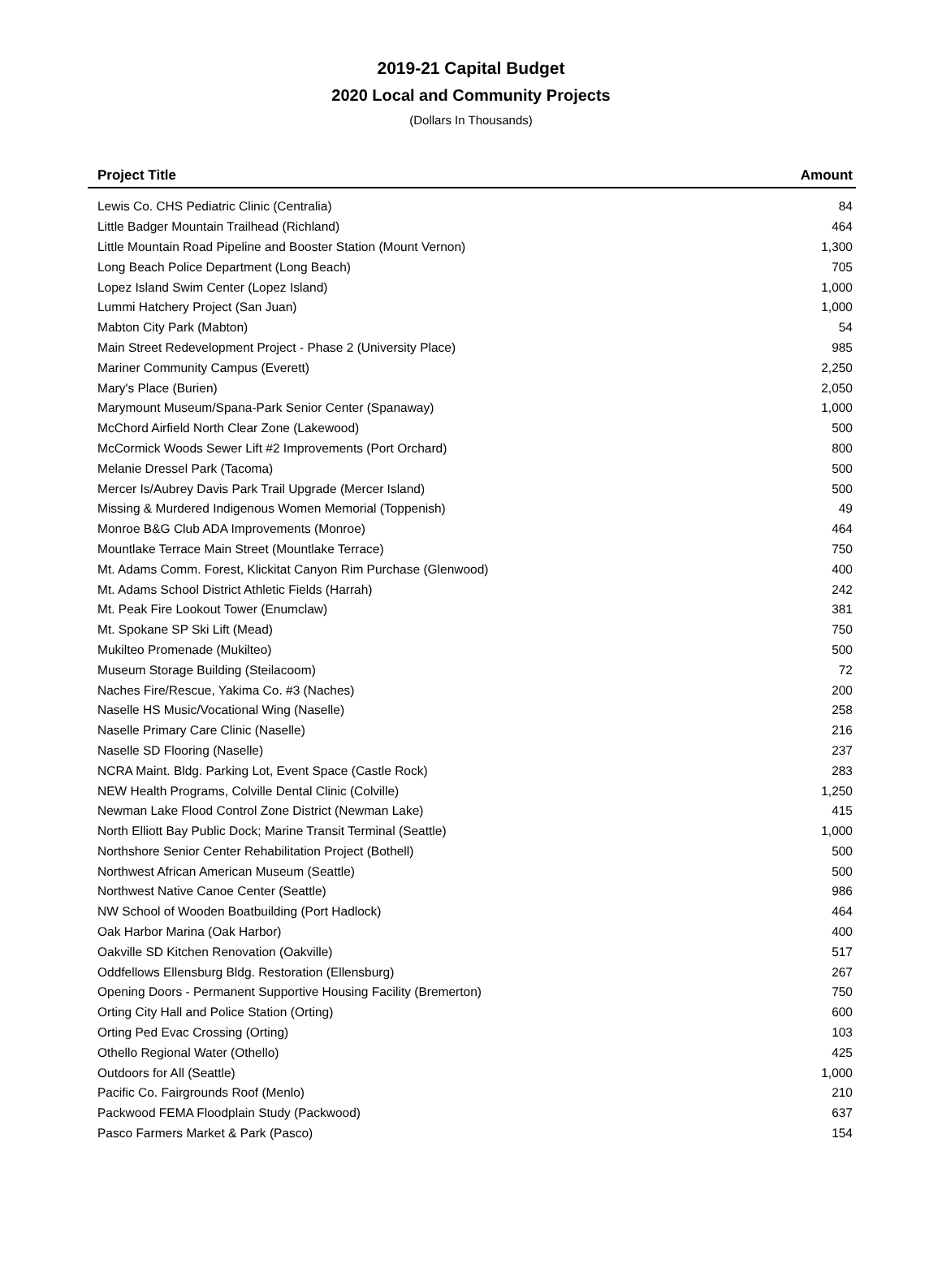2019-21 Capital Budget
2020 Local and Community Projects
(Dollars In Thousands)
| Project Title | Amount |
| --- | --- |
| Lewis Co. CHS Pediatric Clinic (Centralia) | 84 |
| Little Badger Mountain Trailhead (Richland) | 464 |
| Little Mountain Road Pipeline and Booster Station (Mount Vernon) | 1,300 |
| Long Beach Police Department (Long Beach) | 705 |
| Lopez Island Swim Center (Lopez Island) | 1,000 |
| Lummi Hatchery Project (San Juan) | 1,000 |
| Mabton City Park (Mabton) | 54 |
| Main Street Redevelopment Project - Phase 2 (University Place) | 985 |
| Mariner Community Campus (Everett) | 2,250 |
| Mary's Place (Burien) | 2,050 |
| Marymount Museum/Spana-Park Senior Center (Spanaway) | 1,000 |
| McChord Airfield North Clear Zone (Lakewood) | 500 |
| McCormick Woods Sewer Lift #2 Improvements (Port Orchard) | 800 |
| Melanie Dressel Park (Tacoma) | 500 |
| Mercer Is/Aubrey Davis Park Trail Upgrade (Mercer Island) | 500 |
| Missing & Murdered Indigenous Women Memorial (Toppenish) | 49 |
| Monroe B&G Club ADA Improvements (Monroe) | 464 |
| Mountlake Terrace Main Street (Mountlake Terrace) | 750 |
| Mt. Adams Comm. Forest, Klickitat Canyon Rim Purchase (Glenwood) | 400 |
| Mt. Adams School District Athletic Fields (Harrah) | 242 |
| Mt. Peak Fire Lookout Tower (Enumclaw) | 381 |
| Mt. Spokane SP Ski Lift (Mead) | 750 |
| Mukilteo Promenade (Mukilteo) | 500 |
| Museum Storage Building (Steilacoom) | 72 |
| Naches Fire/Rescue, Yakima Co. #3 (Naches) | 200 |
| Naselle HS Music/Vocational Wing (Naselle) | 258 |
| Naselle Primary Care Clinic (Naselle) | 216 |
| Naselle SD Flooring (Naselle) | 237 |
| NCRA Maint. Bldg. Parking Lot, Event Space (Castle Rock) | 283 |
| NEW Health Programs, Colville Dental Clinic (Colville) | 1,250 |
| Newman Lake Flood Control Zone District (Newman Lake) | 415 |
| North Elliott Bay Public Dock; Marine Transit Terminal (Seattle) | 1,000 |
| Northshore Senior Center Rehabilitation Project (Bothell) | 500 |
| Northwest African American Museum (Seattle) | 500 |
| Northwest Native Canoe Center (Seattle) | 986 |
| NW School of Wooden Boatbuilding (Port Hadlock) | 464 |
| Oak Harbor Marina (Oak Harbor) | 400 |
| Oakville SD Kitchen Renovation (Oakville) | 517 |
| Oddfellows Ellensburg Bldg. Restoration (Ellensburg) | 267 |
| Opening Doors - Permanent Supportive Housing Facility (Bremerton) | 750 |
| Orting City Hall and Police Station (Orting) | 600 |
| Orting Ped Evac Crossing (Orting) | 103 |
| Othello Regional Water (Othello) | 425 |
| Outdoors for All (Seattle) | 1,000 |
| Pacific Co. Fairgrounds Roof (Menlo) | 210 |
| Packwood FEMA Floodplain Study (Packwood) | 637 |
| Pasco Farmers Market & Park (Pasco) | 154 |